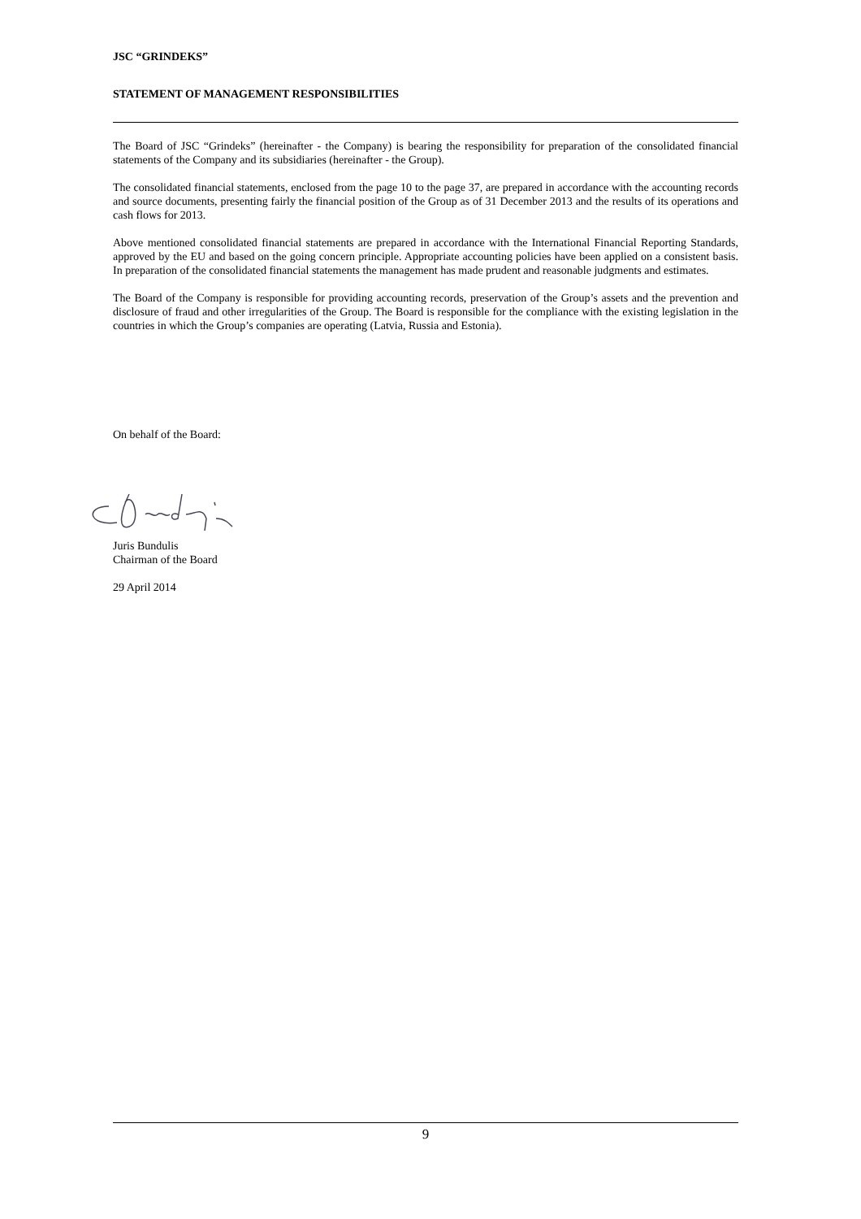JSC “GRINDEKS”
STATEMENT OF MANAGEMENT RESPONSIBILITIES
The Board of JSC “Grindeks” (hereinafter - the Company) is bearing the responsibility for preparation of the consolidated financial statements of the Company and its subsidiaries (hereinafter - the Group).
The consolidated financial statements, enclosed from the page 10 to the page 37, are prepared in accordance with the accounting records and source documents, presenting fairly the financial position of the Group as of 31 December 2013 and the results of its operations and cash flows for 2013.
Above mentioned consolidated financial statements are prepared in accordance with the International Financial Reporting Standards, approved by the EU and based on the going concern principle. Appropriate accounting policies have been applied on a consistent basis. In preparation of the consolidated financial statements the management has made prudent and reasonable judgments and estimates.
The Board of the Company is responsible for providing accounting records, preservation of the Group’s assets and the prevention and disclosure of fraud and other irregularities of the Group. The Board is responsible for the compliance with the existing legislation in the countries in which the Group’s companies are operating (Latvia, Russia and Estonia).
On behalf of the Board:
Juris Bundulis
Chairman of the Board
29 April 2014
9